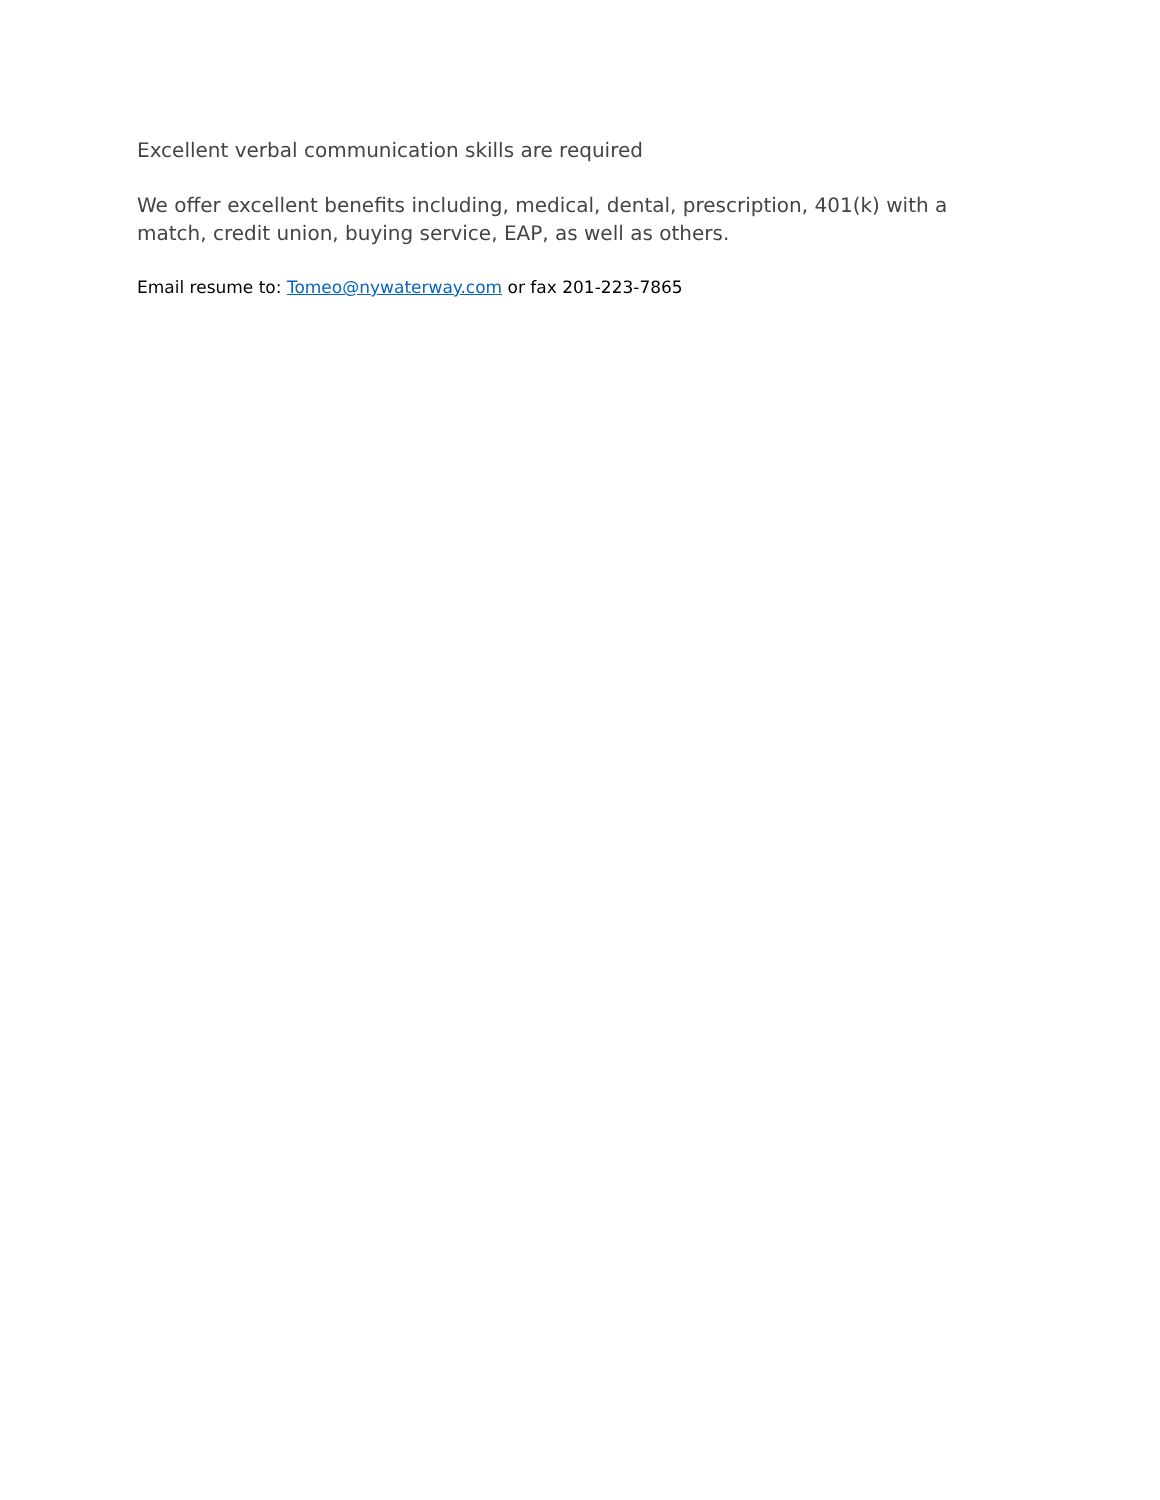Excellent verbal communication skills are required
We offer excellent benefits including, medical, dental, prescription, 401(k) with a match, credit union, buying service, EAP, as well as others.
Email resume to: Tomeo@nywaterway.com or fax 201-223-7865